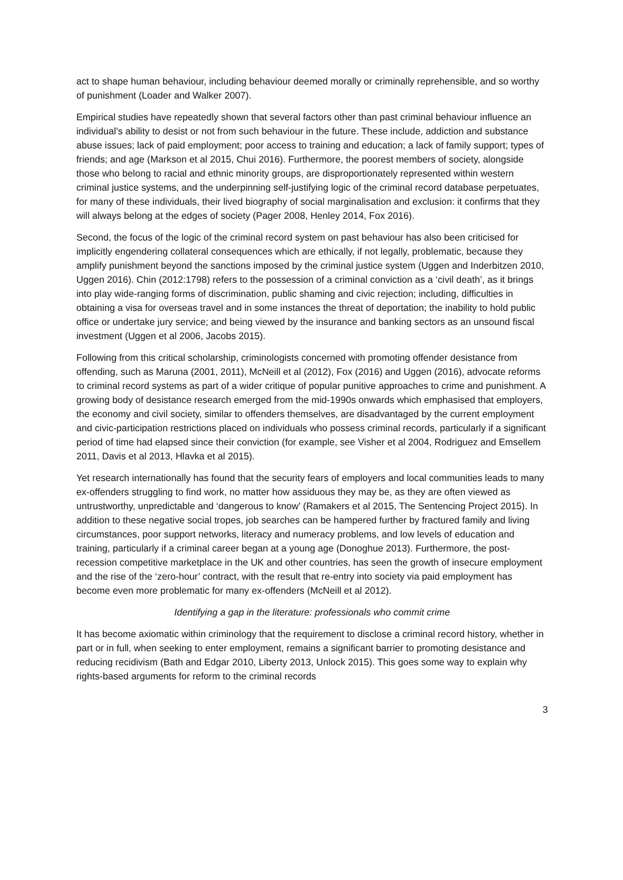act to shape human behaviour, including behaviour deemed morally or criminally reprehensible, and so worthy of punishment (Loader and Walker 2007).
Empirical studies have repeatedly shown that several factors other than past criminal behaviour influence an individual’s ability to desist or not from such behaviour in the future. These include, addiction and substance abuse issues; lack of paid employment; poor access to training and education; a lack of family support; types of friends; and age (Markson et al 2015, Chui 2016). Furthermore, the poorest members of society, alongside those who belong to racial and ethnic minority groups, are disproportionately represented within western criminal justice systems, and the underpinning self-justifying logic of the criminal record database perpetuates, for many of these individuals, their lived biography of social marginalisation and exclusion: it confirms that they will always belong at the edges of society (Pager 2008, Henley 2014, Fox 2016).
Second, the focus of the logic of the criminal record system on past behaviour has also been criticised for implicitly engendering collateral consequences which are ethically, if not legally, problematic, because they amplify punishment beyond the sanctions imposed by the criminal justice system (Uggen and Inderbitzen 2010, Uggen 2016). Chin (2012:1798) refers to the possession of a criminal conviction as a ‘civil death’, as it brings into play wide-ranging forms of discrimination, public shaming and civic rejection; including, difficulties in obtaining a visa for overseas travel and in some instances the threat of deportation; the inability to hold public office or undertake jury service; and being viewed by the insurance and banking sectors as an unsound fiscal investment (Uggen et al 2006, Jacobs 2015).
Following from this critical scholarship, criminologists concerned with promoting offender desistance from offending, such as Maruna (2001, 2011), McNeill et al (2012), Fox (2016) and Uggen (2016), advocate reforms to criminal record systems as part of a wider critique of popular punitive approaches to crime and punishment. A growing body of desistance research emerged from the mid-1990s onwards which emphasised that employers, the economy and civil society, similar to offenders themselves, are disadvantaged by the current employment and civic-participation restrictions placed on individuals who possess criminal records, particularly if a significant period of time had elapsed since their conviction (for example, see Visher et al 2004, Rodriguez and Emsellem 2011, Davis et al 2013, Hlavka et al 2015).
Yet research internationally has found that the security fears of employers and local communities leads to many ex-offenders struggling to find work, no matter how assiduous they may be, as they are often viewed as untrustworthy, unpredictable and ‘dangerous to know’ (Ramakers et al 2015, The Sentencing Project 2015). In addition to these negative social tropes, job searches can be hampered further by fractured family and living circumstances, poor support networks, literacy and numeracy problems, and low levels of education and training, particularly if a criminal career began at a young age (Donoghue 2013). Furthermore, the post-recession competitive marketplace in the UK and other countries, has seen the growth of insecure employment and the rise of the ‘zero-hour’ contract, with the result that re-entry into society via paid employment has become even more problematic for many ex-offenders (McNeill et al 2012).
Identifying a gap in the literature: professionals who commit crime
It has become axiomatic within criminology that the requirement to disclose a criminal record history, whether in part or in full, when seeking to enter employment, remains a significant barrier to promoting desistance and reducing recidivism (Bath and Edgar 2010, Liberty 2013, Unlock 2015). This goes some way to explain why rights-based arguments for reform to the criminal records
3